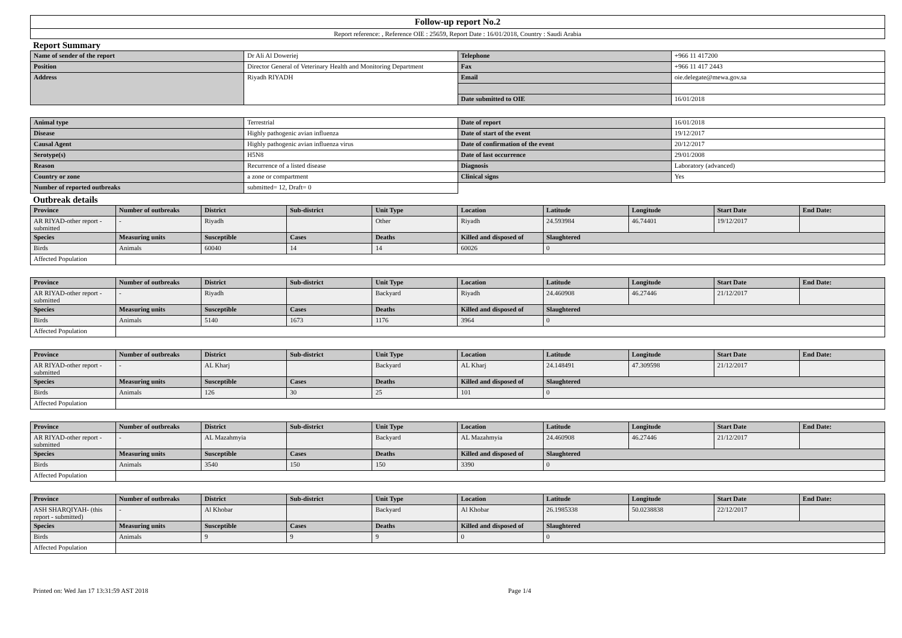Follow-up report No.2
Report reference: , Reference OIE : 25659, Report Date : 16/01/2018, Country : Saudi Arabia
Report Summary
| Name of sender of the report | Dr Ali Al Doweriej | Telephone | +966 11 417200 |
| Position | Director General of Veterinary Health and Monitoring Department | Fax | +966 11 417 2443 |
| Address | Riyadh RIYADH | Email | oie.delegate@mewa.gov.sa |
| | | Date submitted to OIE | 16/01/2018 |
| Animal type | Terrestrial | Date of report | 16/01/2018 |
| Disease | Highly pathogenic avian influenza | Date of start of the event | 19/12/2017 |
| Causal Agent | Highly pathogenic avian influenza virus | Date of confirmation of the event | 20/12/2017 |
| Serotype(s) | H5N8 | Date of last occurrence | 29/01/2008 |
| Reason | Recurrence of a listed disease | Diagnosis | Laboratory (advanced) |
| Country or zone | a zone or compartment | Clinical signs | Yes |
| Number of reported outbreaks | submitted= 12, Draft= 0 | | |
Outbreak details
| Province | Number of outbreaks | District | Sub-district | Unit Type | Location | Latitude | Longitude | Start Date | End Date: |
| --- | --- | --- | --- | --- | --- | --- | --- | --- | --- |
| AR RIYAD-other report - submitted | - | Riyadh | | Other | Riyadh | 24.593984 | 46.74401 | 19/12/2017 | |
| Species | Measuring units | Susceptible | Cases | Deaths | Killed and disposed of | Slaughtered | | | |
| Birds | Animals | 60040 | 14 | 14 | 60026 | 0 | | | |
| Affected Population | | | | | | | | | |
| Province | Number of outbreaks | District | Sub-district | Unit Type | Location | Latitude | Longitude | Start Date | End Date: |
| --- | --- | --- | --- | --- | --- | --- | --- | --- | --- |
| AR RIYAD-other report - submitted | - | Riyadh | | Backyard | Riyadh | 24.460908 | 46.27446 | 21/12/2017 | |
| Species | Measuring units | Susceptible | Cases | Deaths | Killed and disposed of | Slaughtered | | | |
| Birds | Animals | 5140 | 1673 | 1176 | 3964 | 0 | | | |
| Affected Population | | | | | | | | | |
| Province | Number of outbreaks | District | Sub-district | Unit Type | Location | Latitude | Longitude | Start Date | End Date: |
| --- | --- | --- | --- | --- | --- | --- | --- | --- | --- |
| AR RIYAD-other report - submitted | - | AL Kharj | | Backyard | AL Kharj | 24.148491 | 47.309598 | 21/12/2017 | |
| Species | Measuring units | Susceptible | Cases | Deaths | Killed and disposed of | Slaughtered | | | |
| Birds | Animals | 126 | 30 | 25 | 101 | 0 | | | |
| Affected Population | | | | | | | | | |
| Province | Number of outbreaks | District | Sub-district | Unit Type | Location | Latitude | Longitude | Start Date | End Date: |
| --- | --- | --- | --- | --- | --- | --- | --- | --- | --- |
| AR RIYAD-other report - submitted | - | AL Mazahmyia | | Backyard | AL Mazahmyia | 24.460908 | 46.27446 | 21/12/2017 | |
| Species | Measuring units | Susceptible | Cases | Deaths | Killed and disposed of | Slaughtered | | | |
| Birds | Animals | 3540 | 150 | 150 | 3390 | 0 | | | |
| Affected Population | | | | | | | | | |
| Province | Number of outbreaks | District | Sub-district | Unit Type | Location | Latitude | Longitude | Start Date | End Date: |
| --- | --- | --- | --- | --- | --- | --- | --- | --- | --- |
| ASH SHARQIYAH- (this report - submitted) | - | Al Khobar | | Backyard | Al Khobar | 26.1985338 | 50.0238838 | 22/12/2017 | |
| Species | Measuring units | Susceptible | Cases | Deaths | Killed and disposed of | Slaughtered | | | |
| Birds | Animals | 9 | 9 | 9 | 0 | 0 | | | |
| Affected Population | | | | | | | | | |
Printed on: Wed Jan 17 13:31:59 AST 2018 Page 1/4